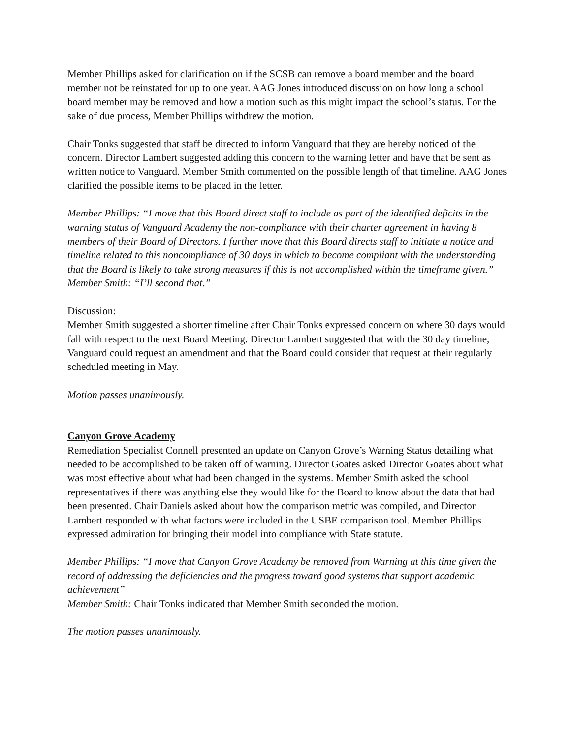Member Phillips asked for clarification on if the SCSB can remove a board member and the board member not be reinstated for up to one year. AAG Jones introduced discussion on how long a school board member may be removed and how a motion such as this might impact the school’s status. For the sake of due process, Member Phillips withdrew the motion.
Chair Tonks suggested that staff be directed to inform Vanguard that they are hereby noticed of the concern. Director Lambert suggested adding this concern to the warning letter and have that be sent as written notice to Vanguard. Member Smith commented on the possible length of that timeline. AAG Jones clarified the possible items to be placed in the letter.
Member Phillips: “I move that this Board direct staff to include as part of the identified deficits in the warning status of Vanguard Academy the non-compliance with their charter agreement in having 8 members of their Board of Directors. I further move that this Board directs staff to initiate a notice and timeline related to this noncompliance of 30 days in which to become compliant with the understanding that the Board is likely to take strong measures if this is not accomplished within the timeframe given.”
Member Smith: “I’ll second that.”
Discussion:
Member Smith suggested a shorter timeline after Chair Tonks expressed concern on where 30 days would fall with respect to the next Board Meeting. Director Lambert suggested that with the 30 day timeline, Vanguard could request an amendment and that the Board could consider that request at their regularly scheduled meeting in May.
Motion passes unanimously.
Canyon Grove Academy
Remediation Specialist Connell presented an update on Canyon Grove’s Warning Status detailing what needed to be accomplished to be taken off of warning. Director Goates asked Director Goates about what was most effective about what had been changed in the systems. Member Smith asked the school representatives if there was anything else they would like for the Board to know about the data that had been presented. Chair Daniels asked about how the comparison metric was compiled, and Director Lambert responded with what factors were included in the USBE comparison tool. Member Phillips expressed admiration for bringing their model into compliance with State statute.
Member Phillips: “I move that Canyon Grove Academy be removed from Warning at this time given the record of addressing the deficiencies and the progress toward good systems that support academic achievement”
Member Smith: Chair Tonks indicated that Member Smith seconded the motion.
The motion passes unanimously.